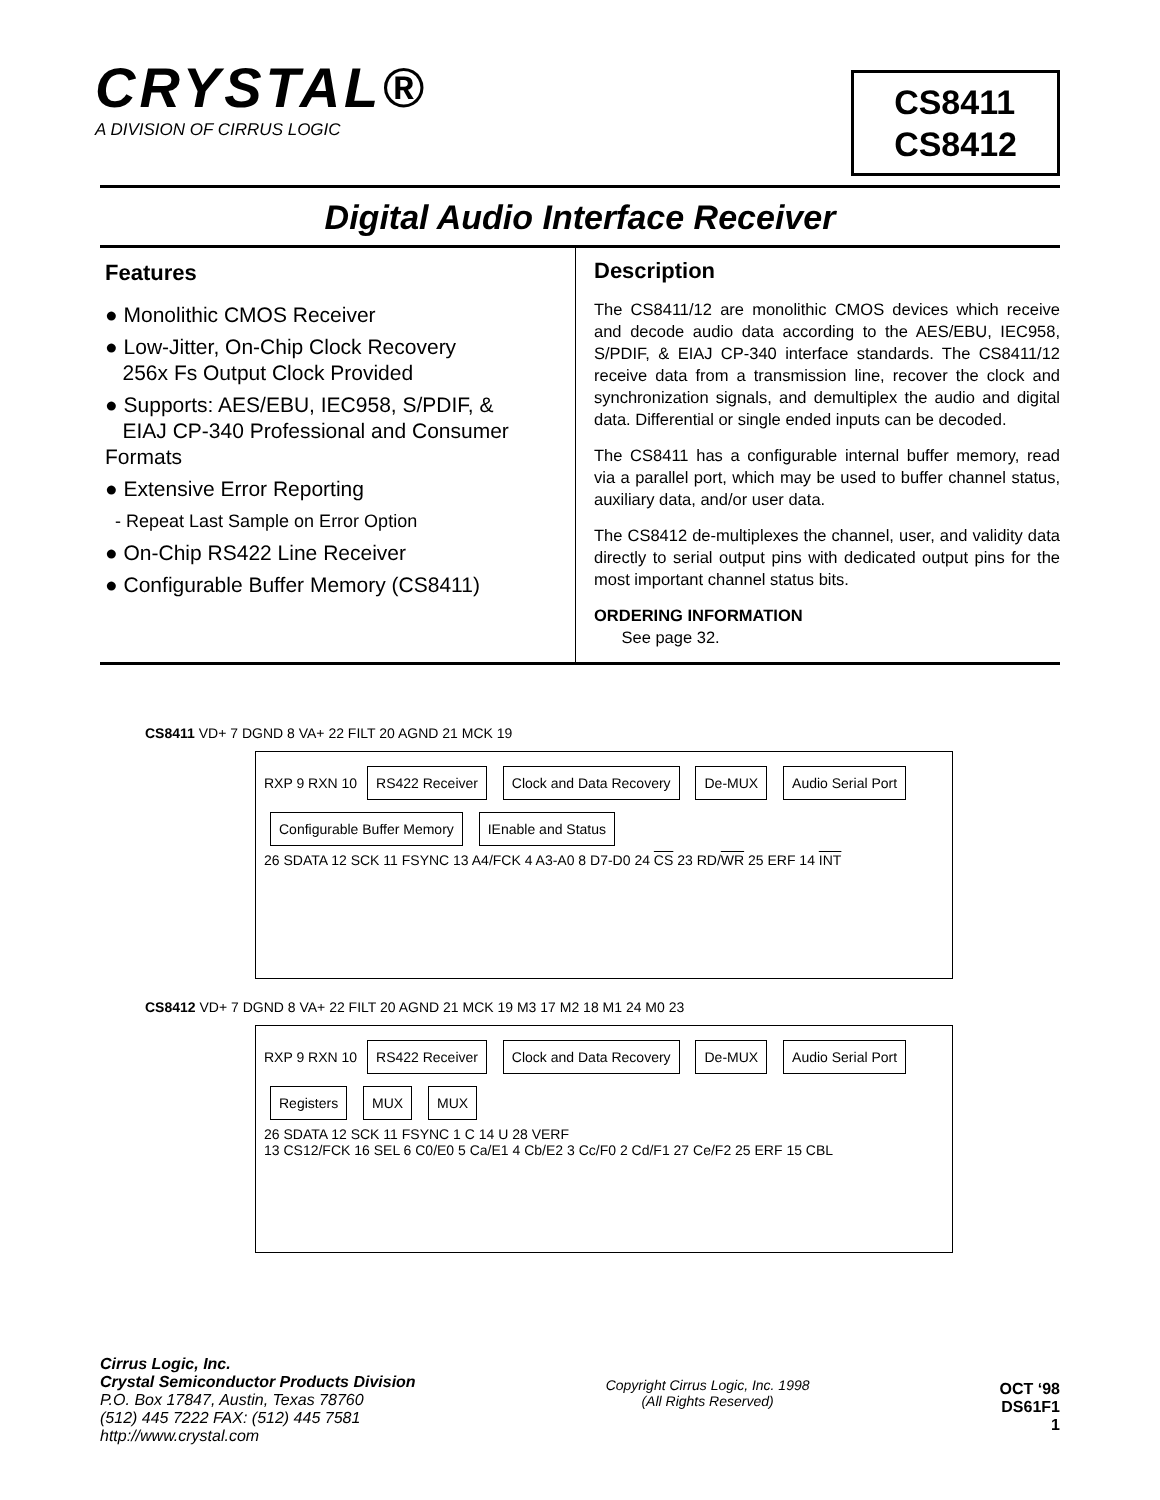CRYSTAL®
A DIVISION OF CIRRUS LOGIC
CS8411
CS8412
Digital Audio Interface Receiver
Features
● Monolithic CMOS Receiver
● Low-Jitter, On-Chip Clock Recovery
256x Fs Output Clock Provided
● Supports: AES/EBU, IEC958, S/PDIF, &
EIAJ CP-340 Professional and Consumer Formats
● Extensive Error Reporting
- Repeat Last Sample on Error Option
● On-Chip RS422 Line Receiver
● Configurable Buffer Memory (CS8411)
Description
The CS8411/12 are monolithic CMOS devices which receive and decode audio data according to the AES/EBU, IEC958, S/PDIF, & EIAJ CP-340 interface standards. The CS8411/12 receive data from a transmission line, recover the clock and synchronization signals, and demultiplex the audio and digital data. Differential or single ended inputs can be decoded.
The CS8411 has a configurable internal buffer memory, read via a parallel port, which may be used to buffer channel status, auxiliary data, and/or user data.
The CS8412 de-multiplexes the channel, user, and validity data directly to serial output pins with dedicated output pins for the most important channel status bits.
ORDERING INFORMATION
See page 32.
CS8411 VD+ 7 DGND 8 VA+ 22 FILT 20 AGND 21 MCK 19
RXP 9 RXN 10 RS422 Receiver Clock and Data Recovery De-MUX Audio Serial Port Configurable Buffer Memory IEnable and Status
26 SDATA 12 SCK 11 FSYNC 13 A4/FCK 4 A3-A0 8 D7-D0 24 CS 23 RD/WR 25 ERF 14 INT
CS8412 VD+ 7 DGND 8 VA+ 22 FILT 20 AGND 21 MCK 19 M3 17 M2 18 M1 24 M0 23
RXP 9 RXN 10 RS422 Receiver Clock and Data Recovery De-MUX Audio Serial Port Registers MUX MUX
26 SDATA 12 SCK 11 FSYNC 1 C 14 U 28 VERF
13 CS12/FCK 16 SEL 6 C0/E0 5 Ca/E1 4 Cb/E2 3 Cc/F0 2 Cd/F1 27 Ce/F2 25 ERF 15 CBL
Cirrus Logic, Inc.
Crystal Semiconductor Products Division
P.O. Box 17847, Austin, Texas 78760
(512) 445 7222 FAX: (512) 445 7581
http://www.crystal.com
Copyright Cirrus Logic, Inc. 1998
(All Rights Reserved)
OCT ‘98
DS61F1
1